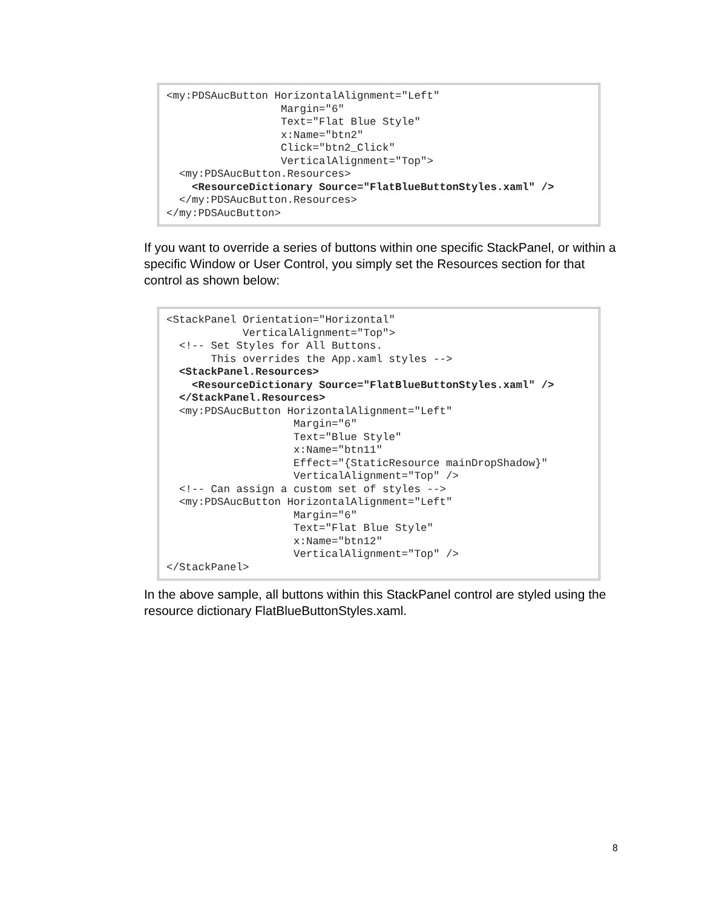<my:PDSAucButton HorizontalAlignment="Left"
                  Margin="6"
                  Text="Flat Blue Style"
                  x:Name="btn2"
                  Click="btn2_Click"
                  VerticalAlignment="Top">
  <my:PDSAucButton.Resources>
    <ResourceDictionary Source="FlatBlueButtonStyles.xaml" />
  </my:PDSAucButton.Resources>
</my:PDSAucButton>
If you want to override a series of buttons within one specific StackPanel, or within a specific Window or User Control, you simply set the Resources section for that control as shown below:
<StackPanel Orientation="Horizontal"
            VerticalAlignment="Top">
  <!-- Set Styles for All Buttons.
       This overrides the App.xaml styles -->
  <StackPanel.Resources>
    <ResourceDictionary Source="FlatBlueButtonStyles.xaml" />
  </StackPanel.Resources>
  <my:PDSAucButton HorizontalAlignment="Left"
                    Margin="6"
                    Text="Blue Style"
                    x:Name="btn11"
                    Effect="{StaticResource mainDropShadow}"
                    VerticalAlignment="Top" />
  <!-- Can assign a custom set of styles -->
  <my:PDSAucButton HorizontalAlignment="Left"
                    Margin="6"
                    Text="Flat Blue Style"
                    x:Name="btn12"
                    VerticalAlignment="Top" />
</StackPanel>
In the above sample, all buttons within this StackPanel control are styled using the resource dictionary FlatBlueButtonStyles.xaml.
8